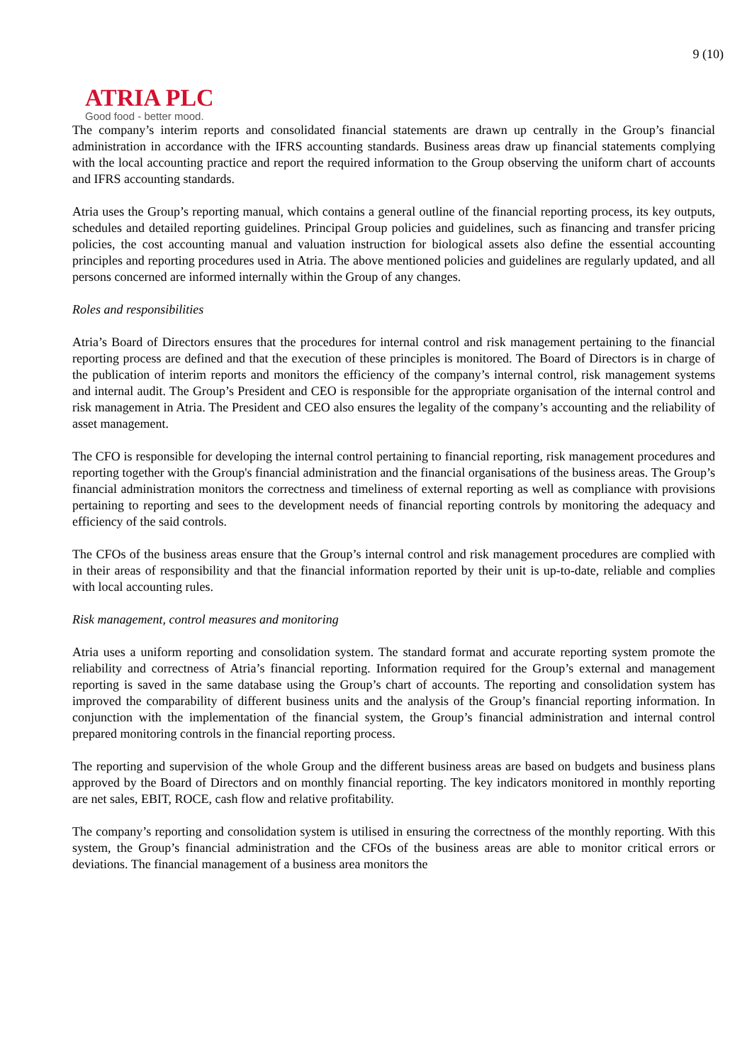9 (10)
ATRIA PLC
Good food - better mood.
The company’s interim reports and consolidated financial statements are drawn up centrally in the Group’s financial administration in accordance with the IFRS accounting standards. Business areas draw up financial statements complying with the local accounting practice and report the required information to the Group observing the uniform chart of accounts and IFRS accounting standards.
Atria uses the Group’s reporting manual, which contains a general outline of the financial reporting process, its key outputs, schedules and detailed reporting guidelines. Principal Group policies and guidelines, such as financing and transfer pricing policies, the cost accounting manual and valuation instruction for biological assets also define the essential accounting principles and reporting procedures used in Atria. The above mentioned policies and guidelines are regularly updated, and all persons concerned are informed internally within the Group of any changes.
Roles and responsibilities
Atria’s Board of Directors ensures that the procedures for internal control and risk management pertaining to the financial reporting process are defined and that the execution of these principles is monitored. The Board of Directors is in charge of the publication of interim reports and monitors the efficiency of the company’s internal control, risk management systems and internal audit. The Group’s President and CEO is responsible for the appropriate organisation of the internal control and risk management in Atria. The President and CEO also ensures the legality of the company’s accounting and the reliability of asset management.
The CFO is responsible for developing the internal control pertaining to financial reporting, risk management procedures and reporting together with the Group's financial administration and the financial organisations of the business areas. The Group’s financial administration monitors the correctness and timeliness of external reporting as well as compliance with provisions pertaining to reporting and sees to the development needs of financial reporting controls by monitoring the adequacy and efficiency of the said controls.
The CFOs of the business areas ensure that the Group’s internal control and risk management procedures are complied with in their areas of responsibility and that the financial information reported by their unit is up-to-date, reliable and complies with local accounting rules.
Risk management, control measures and monitoring
Atria uses a uniform reporting and consolidation system. The standard format and accurate reporting system promote the reliability and correctness of Atria’s financial reporting. Information required for the Group’s external and management reporting is saved in the same database using the Group’s chart of accounts. The reporting and consolidation system has improved the comparability of different business units and the analysis of the Group’s financial reporting information. In conjunction with the implementation of the financial system, the Group’s financial administration and internal control prepared monitoring controls in the financial reporting process.
The reporting and supervision of the whole Group and the different business areas are based on budgets and business plans approved by the Board of Directors and on monthly financial reporting. The key indicators monitored in monthly reporting are net sales, EBIT, ROCE, cash flow and relative profitability.
The company’s reporting and consolidation system is utilised in ensuring the correctness of the monthly reporting. With this system, the Group’s financial administration and the CFOs of the business areas are able to monitor critical errors or deviations. The financial management of a business area monitors the